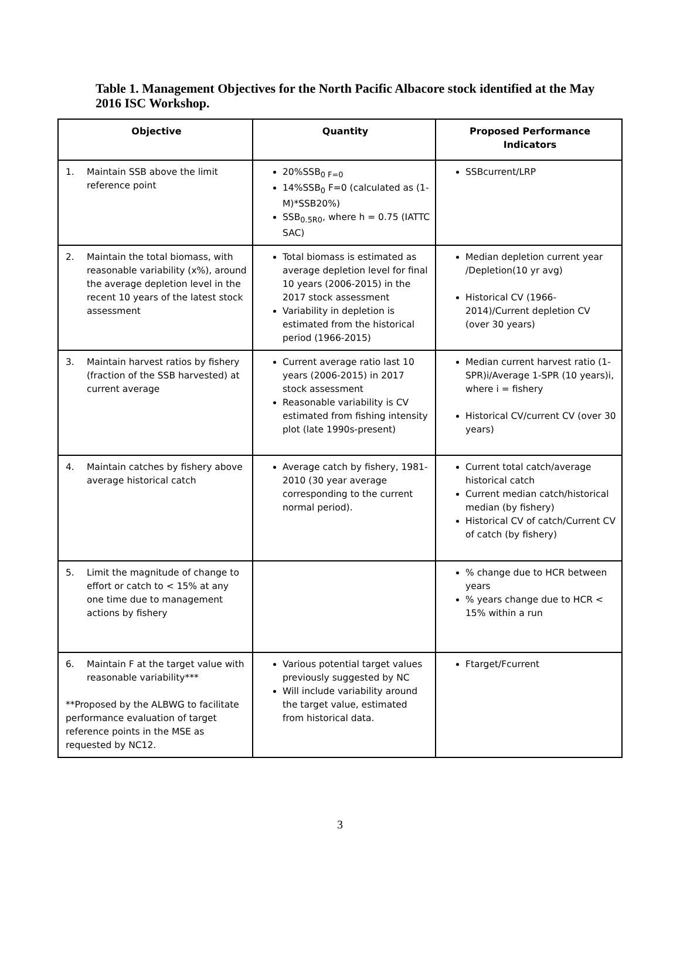Table 1. Management Objectives for the North Pacific Albacore stock identified at the May 2016 ISC Workshop.
| Objective | Quantity | Proposed Performance Indicators |
| --- | --- | --- |
| 1. Maintain SSB above the limit reference point | 20%SSB<sub>0 F=0</sub> 14%SSB<sub>0</sub> F=0 (calculated as (1-M)*SSB20%) SSB<sub>0.5R0</sub>, where h = 0.75 (IATTC SAC) | SSBcurrent/LRP |
| 2. Maintain the total biomass, with reasonable variability (x%), around the average depletion level in the recent 10 years of the latest stock assessment | Total biomass is estimated as average depletion level for final 10 years (2006-2015) in the 2017 stock assessment Variability in depletion is estimated from the historical period (1966-2015) | Median depletion current year /Depletion(10 yr avg) Historical CV (1966-2014)/Current depletion CV (over 30 years) |
| 3. Maintain harvest ratios by fishery (fraction of the SSB harvested) at current average | Current average ratio last 10 years (2006-2015) in 2017 stock assessment Reasonable variability is CV estimated from fishing intensity plot (late 1990s-present) | Median current harvest ratio (1-SPR)i/Average 1-SPR (10 years)i, where i = fishery Historical CV/current CV (over 30 years) |
| 4. Maintain catches by fishery above average historical catch | Average catch by fishery, 1981-2010 (30 year average corresponding to the current normal period). | Current total catch/average historical catch Current median catch/historical median (by fishery) Historical CV of catch/Current CV of catch (by fishery) |
| 5. Limit the magnitude of change to effort or catch to < 15% at any one time due to management actions by fishery | | % change due to HCR between years % years change due to HCR < 15% within a run |
| 6. Maintain F at the target value with reasonable variability*** **Proposed by the ALBWG to facilitate performance evaluation of target reference points in the MSE as requested by NC12. | Various potential target values previously suggested by NC Will include variability around the target value, estimated from historical data. | Ftarget/Fcurrent |
3